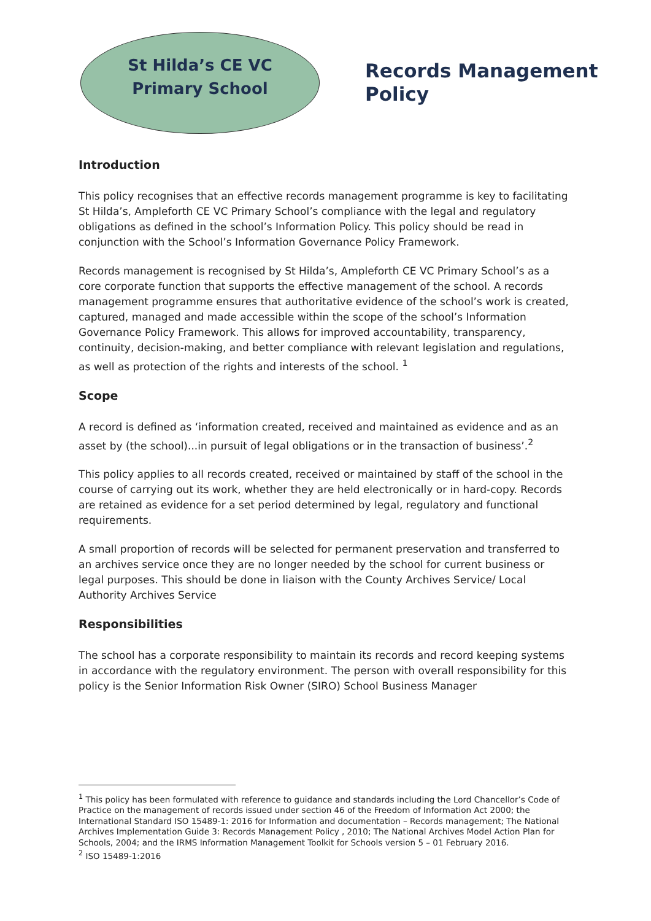St Hilda’s CE VC
Primary School
Records Management
Policy
Introduction
This policy recognises that an effective records management programme is key to facilitating St Hilda’s, Ampleforth CE VC Primary School’s compliance with the legal and regulatory obligations as defined in the school’s Information Policy. This policy should be read in conjunction with the School’s Information Governance Policy Framework.
Records management is recognised by St Hilda’s, Ampleforth CE VC Primary School’s as a core corporate function that supports the effective management of the school. A records management programme ensures that authoritative evidence of the school’s work is created, captured, managed and made accessible within the scope of the school’s Information Governance Policy Framework. This allows for improved accountability, transparency, continuity, decision-making, and better compliance with relevant legislation and regulations, as well as protection of the rights and interests of the school. <sup>1</sup>
Scope
A record is defined as ‘information created, received and maintained as evidence and as an asset by (the school)...in pursuit of legal obligations or in the transaction of business’.<sup>2</sup>
This policy applies to all records created, received or maintained by staff of the school in the course of carrying out its work, whether they are held electronically or in hard-copy. Records are retained as evidence for a set period determined by legal, regulatory and functional requirements.
A small proportion of records will be selected for permanent preservation and transferred to an archives service once they are no longer needed by the school for current business or legal purposes. This should be done in liaison with the County Archives Service/ Local Authority Archives Service
Responsibilities
The school has a corporate responsibility to maintain its records and record keeping systems in accordance with the regulatory environment. The person with overall responsibility for this policy is the Senior Information Risk Owner (SIRO) School Business Manager
<sup>1</sup> This policy has been formulated with reference to guidance and standards including the Lord Chancellor’s Code of Practice on the management of records issued under section 46 of the Freedom of Information Act 2000; the International Standard ISO 15489-1: 2016 for Information and documentation – Records management; The National Archives Implementation Guide 3: Records Management Policy , 2010; The National Archives Model Action Plan for Schools, 2004; and the IRMS Information Management Toolkit for Schools version 5 – 01 February 2016.
<sup>2</sup> ISO 15489-1:2016